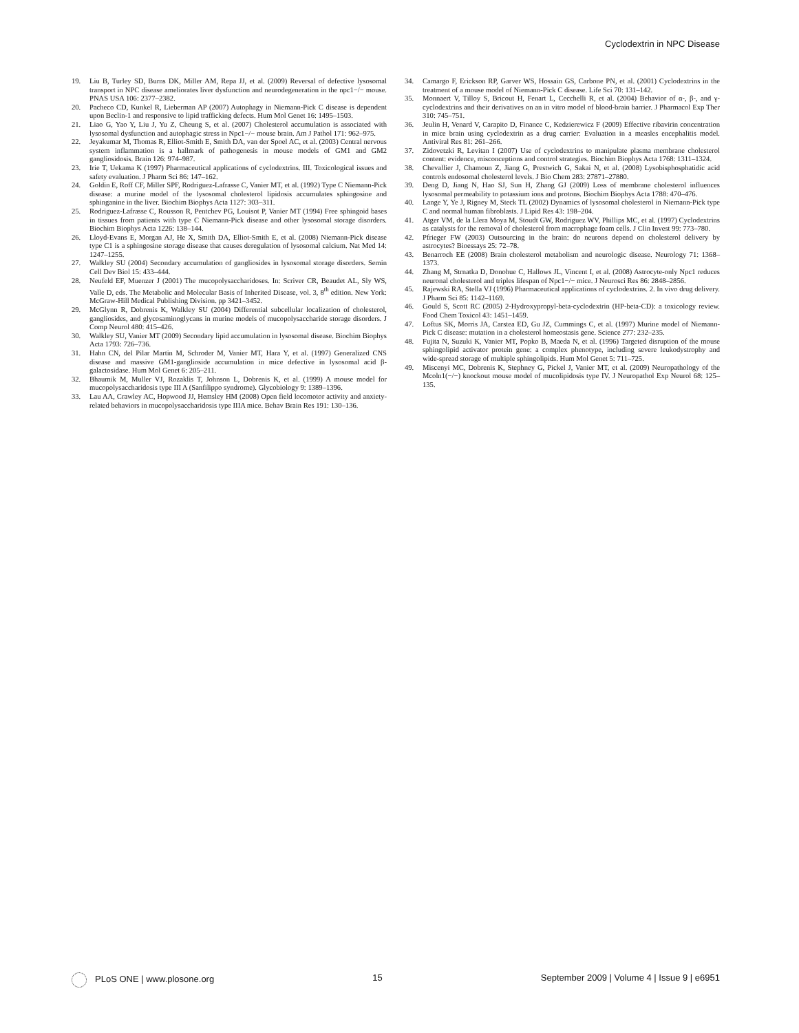Cyclodextrin in NPC Disease
19. Liu B, Turley SD, Burns DK, Miller AM, Repa JJ, et al. (2009) Reversal of defective lysosomal transport in NPC disease ameliorates liver dysfunction and neurodegeneration in the npc1−/− mouse. PNAS USA 106: 2377–2382.
20. Pacheco CD, Kunkel R, Lieberman AP (2007) Autophagy in Niemann-Pick C disease is dependent upon Beclin-1 and responsive to lipid trafficking defects. Hum Mol Genet 16: 1495–1503.
21. Liao G, Yao Y, Liu J, Yu Z, Cheung S, et al. (2007) Cholesterol accumulation is associated with lysosomal dysfunction and autophagic stress in Npc1−/− mouse brain. Am J Pathol 171: 962–975.
22. Jeyakumar M, Thomas R, Elliot-Smith E, Smith DA, van der Spoel AC, et al. (2003) Central nervous system inflammation is a hallmark of pathogenesis in mouse models of GM1 and GM2 gangliosidosis. Brain 126: 974–987.
23. Irie T, Uekama K (1997) Pharmaceutical applications of cyclodextrins. III. Toxicological issues and safety evaluation. J Pharm Sci 86: 147–162.
24. Goldin E, Roff CF, Miller SPF, Rodriguez-Lafrasse C, Vanier MT, et al. (1992) Type C Niemann-Pick disease: a murine model of the lysosomal cholesterol lipidosis accumulates sphingosine and sphinganine in the liver. Biochim Biophys Acta 1127: 303–311.
25. Rodriguez-Lafrasse C, Rousson R, Pentchev PG, Louisot P, Vanier MT (1994) Free sphingoid bases in tissues from patients with type C Niemann-Pick disease and other lysosomal storage disorders. Biochim Biophys Acta 1226: 138–144.
26. Lloyd-Evans E, Morgan AJ, He X, Smith DA, Elliot-Smith E, et al. (2008) Niemann-Pick disease type C1 is a sphingosine storage disease that causes deregulation of lysosomal calcium. Nat Med 14: 1247–1255.
27. Walkley SU (2004) Secondary accumulation of gangliosides in lysosomal storage disorders. Semin Cell Dev Biol 15: 433–444.
28. Neufeld EF, Muenzer J (2001) The mucopolysaccharidoses. In: Scriver CR, Beaudet AL, Sly WS, Valle D, eds. The Metabolic and Molecular Basis of Inherited Disease, vol. 3, 8<sup>th</sup> edition. New York: McGraw-Hill Medical Publishing Division. pp 3421–3452.
29. McGlynn R, Dobrenis K, Walkley SU (2004) Differential subcellular localization of cholesterol, gangliosides, and glycosaminoglycans in murine models of mucopolysaccharide storage disorders. J Comp Neurol 480: 415–426.
30. Walkley SU, Vanier MT (2009) Secondary lipid accumulation in lysosomal disease. Biochim Biophys Acta 1793: 726–736.
31. Hahn CN, del Pilar Martin M, Schroder M, Vanier MT, Hara Y, et al. (1997) Generalized CNS disease and massive GM1-ganglioside accumulation in mice defective in lysosomal acid β-galactosidase. Hum Mol Genet 6: 205–211.
32. Bhaumik M, Muller VJ, Rozaklis T, Johnson L, Dobrenis K, et al. (1999) A mouse model for mucopolysaccharidosis type III A (Sanfilippo syndrome). Glycobiology 9: 1389–1396.
33. Lau AA, Crawley AC, Hopwood JJ, Hemsley HM (2008) Open field locomotor activity and anxiety-related behaviors in mucopolysaccharidosis type IIIA mice. Behav Brain Res 191: 130–136.
34. Camargo F, Erickson RP, Garver WS, Hossain GS, Carbone PN, et al. (2001) Cyclodextrins in the treatment of a mouse model of Niemann-Pick C disease. Life Sci 70: 131–142.
35. Monnaert V, Tilloy S, Bricout H, Fenart L, Cecchelli R, et al. (2004) Behavior of α-, β-, and γ-cyclodextrins and their derivatives on an in vitro model of blood-brain barrier. J Pharmacol Exp Ther 310: 745–751.
36. Jeulin H, Venard V, Carapito D, Finance C, Kedzierewicz F (2009) Effective ribavirin concentration in mice brain using cyclodextrin as a drug carrier: Evaluation in a measles encephalitis model. Antiviral Res 81: 261–266.
37. Zidovetzki R, Levitan I (2007) Use of cyclodextrins to manipulate plasma membrane cholesterol content: evidence, misconceptions and control strategies. Biochim Biophys Acta 1768: 1311–1324.
38. Chevallier J, Chamoun Z, Jiang G, Prestwich G, Sakai N, et al. (2008) Lysobisphosphatidic acid controls endosomal cholesterol levels. J Bio Chem 283: 27871–27880.
39. Deng D, Jiang N, Hao SJ, Sun H, Zhang GJ (2009) Loss of membrane cholesterol influences lysosomal permeability to potassium ions and protons. Biochim Biophys Acta 1788: 470–476.
40. Lange Y, Ye J, Rigney M, Steck TL (2002) Dynamics of lysosomal cholesterol in Niemann-Pick type C and normal human fibroblasts. J Lipid Res 43: 198–204.
41. Atger VM, de la Llera Moya M, Stoudt GW, Rodriguez WV, Phillips MC, et al. (1997) Cyclodextrins as catalysts for the removal of cholesterol from macrophage foam cells. J Clin Invest 99: 773–780.
42. Pfrieger FW (2003) Outsourcing in the brain: do neurons depend on cholesterol delivery by astrocytes? Bioessays 25: 72–78.
43. Benarroch EE (2008) Brain cholesterol metabolism and neurologic disease. Neurology 71: 1368–1373.
44. Zhang M, Strnatka D, Donohue C, Hallows JL, Vincent I, et al. (2008) Astrocyte-only Npc1 reduces neuronal cholesterol and triples lifespan of Npc1−/− mice. J Neurosci Res 86: 2848–2856.
45. Rajewski RA, Stella VJ (1996) Pharmaceutical applications of cyclodextrins. 2. In vivo drug delivery. J Pharm Sci 85: 1142–1169.
46. Gould S, Scott RC (2005) 2-Hydroxypropyl-beta-cyclodextrin (HP-beta-CD): a toxicology review. Food Chem Toxicol 43: 1451–1459.
47. Loftus SK, Morris JA, Carstea ED, Gu JZ, Cummings C, et al. (1997) Murine model of Niemann-Pick C disease: mutation in a cholesterol homeostasis gene. Science 277: 232–235.
48. Fujita N, Suzuki K, Vanier MT, Popko B, Maeda N, et al. (1996) Targeted disruption of the mouse sphingolipid activator protein gene: a complex phenotype, including severe leukodystrophy and wide-spread storage of multiple sphingolipids. Hum Mol Genet 5: 711–725.
49. Miscenyi MC, Dobrenis K, Stephney G, Pickel J, Vanier MT, et al. (2009) Neuropathology of the Mcoln1(−/−) knockout mouse model of mucolipidosis type IV. J Neuropathol Exp Neurol 68: 125–135.
PLoS ONE | www.plosone.org 15 September 2009 | Volume 4 | Issue 9 | e6951